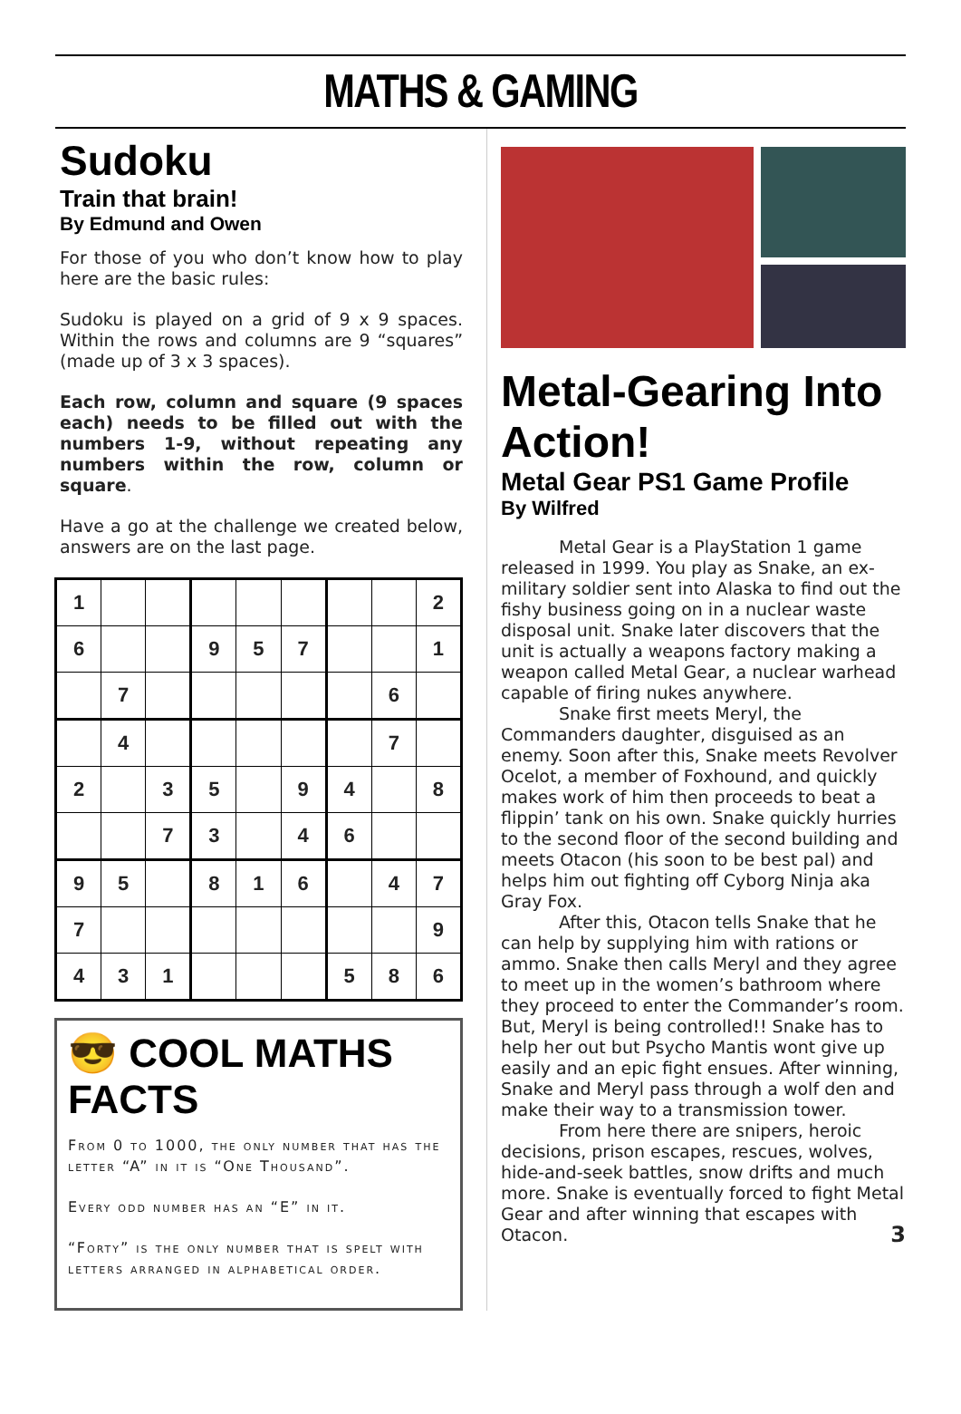MATHS & GAMING
Sudoku
Train that brain!
By Edmund and Owen
For those of you who don’t know how to play here are the basic rules:
Sudoku is played on a grid of 9 x 9 spaces. Within the rows and columns are 9 “squares” (made up of 3 x 3 spaces).
Each row, column and square (9 spaces each) needs to be filled out with the numbers 1-9, without repeating any numbers within the row, column or square.
Have a go at the challenge we created below, answers are on the last page.
| 1 | | | | | | | | 2 |
| 6 | | | 9 | 5 | 7 | | | 1 |
| | 7 | | | | | | 6 | |
| | 4 | | | | | | 7 | |
| 2 | | 3 | 5 | | 9 | 4 | | 8 |
| | | 7 | 3 | | 4 | 6 | | |
| 9 | 5 | | 8 | 1 | 6 | | 4 | 7 |
| 7 | | | | | | | | 9 |
| 4 | 3 | 1 | | | | 5 | 8 | 6 |
😎 COOL MATHS FACTS
From 0 to 1000, the only number that has the letter “A” in it is “One Thousand”.
Every odd number has an “E” in it.
“Forty” is the only number that is spelt with letters arranged in alphabetical order.
Metal-Gearing Into Action!
Metal Gear PS1 Game Profile
By Wilfred
Metal Gear is a PlayStation 1 game released in 1999. You play as Snake, an ex-military soldier sent into Alaska to find out the fishy business going on in a nuclear waste disposal unit. Snake later discovers that the unit is actually a weapons factory making a weapon called Metal Gear, a nuclear warhead capable of firing nukes anywhere.
Snake first meets Meryl, the Commanders daughter, disguised as an enemy. Soon after this, Snake meets Revolver Ocelot, a member of Foxhound, and quickly makes work of him then proceeds to beat a flippin’ tank on his own. Snake quickly hurries to the second floor of the second building and meets Otacon (his soon to be best pal) and helps him out fighting off Cyborg Ninja aka Gray Fox.
After this, Otacon tells Snake that he can help by supplying him with rations or ammo. Snake then calls Meryl and they agree to meet up in the women’s bathroom where they proceed to enter the Commander’s room. But, Meryl is being controlled!! Snake has to help her out but Psycho Mantis wont give up easily and an epic fight ensues. After winning, Snake and Meryl pass through a wolf den and make their way to a transmission tower.
From here there are snipers, heroic decisions, prison escapes, rescues, wolves, hide-and-seek battles, snow drifts and much more. Snake is eventually forced to fight Metal Gear and after winning that escapes with Otacon. 3